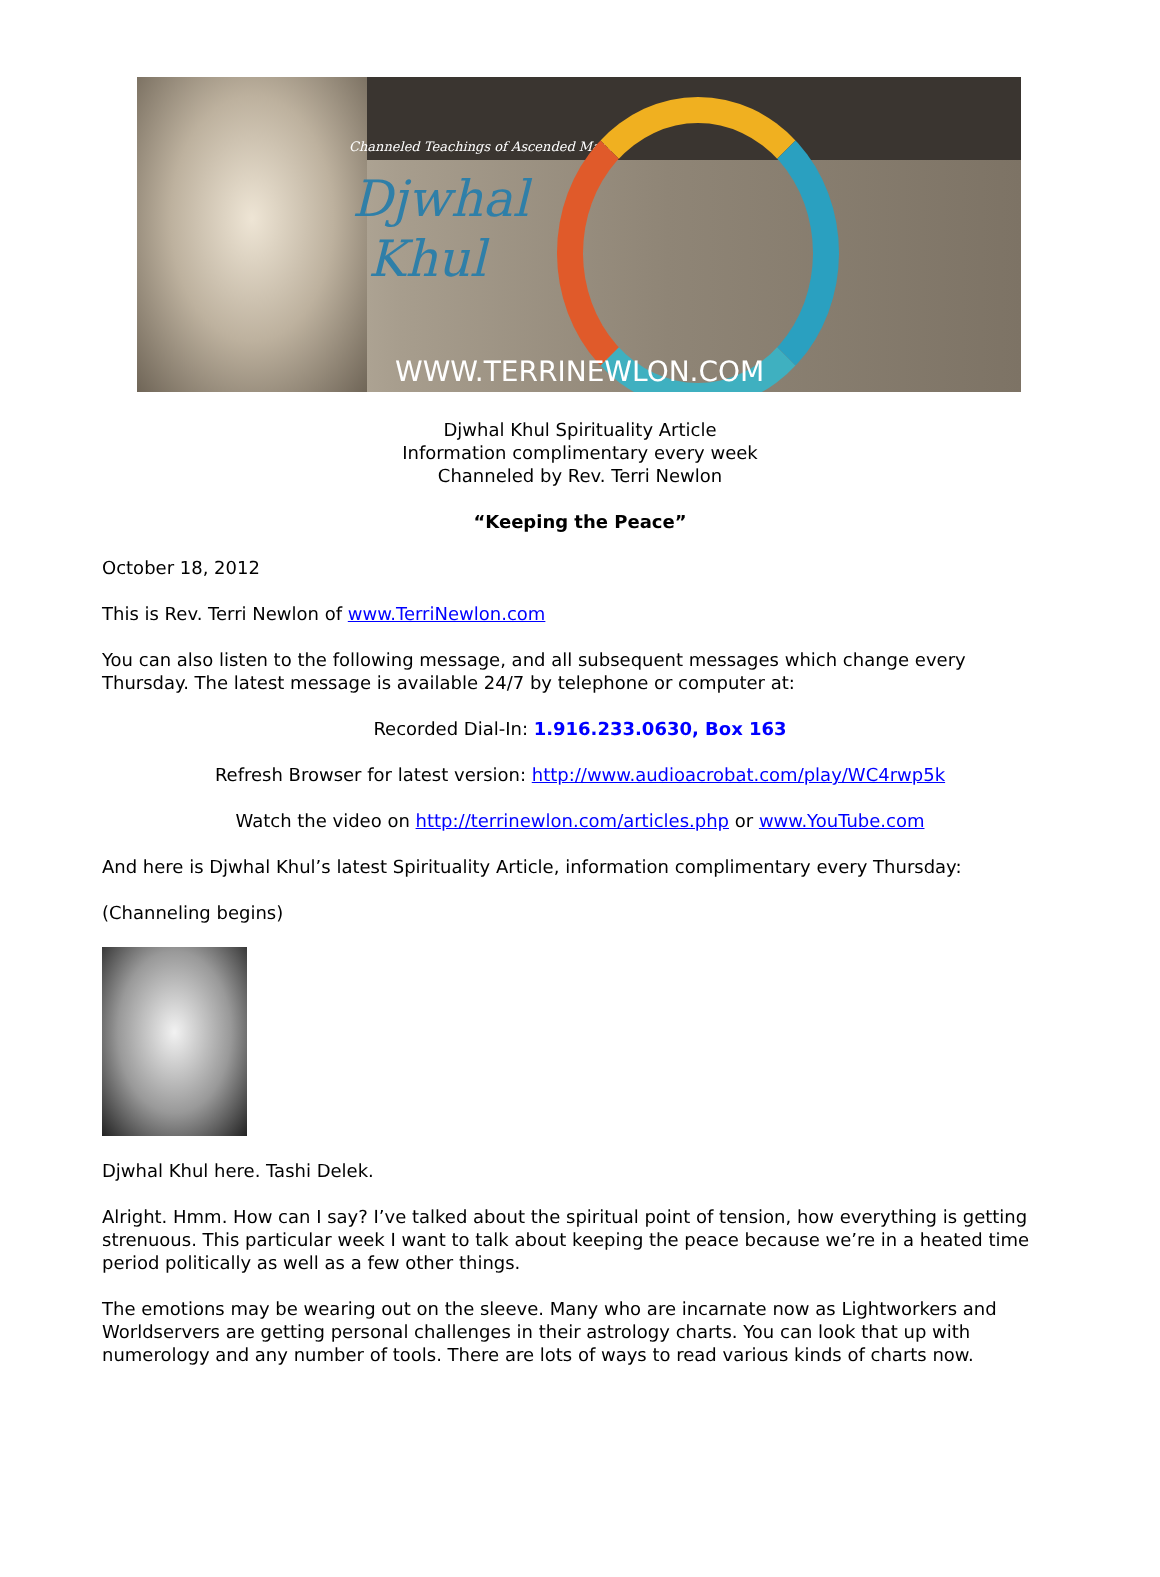Channeled Teachings of Ascended Master
Djwhal
Khul
WWW.TERRINEWLON.COM
Djwhal Khul Spirituality Article
Information complimentary every week
Channeled by Rev. Terri Newlon
“Keeping the Peace”
October 18, 2012
This is Rev. Terri Newlon of www.TerriNewlon.com
You can also listen to the following message, and all subsequent messages which change every Thursday. The latest message is available 24/7 by telephone or computer at:
Recorded Dial-In: 1.916.233.0630, Box 163
Refresh Browser for latest version: http://www.audioacrobat.com/play/WC4rwp5k
Watch the video on http://terrinewlon.com/articles.php or www.YouTube.com
And here is Djwhal Khul’s latest Spirituality Article, information complimentary every Thursday:
(Channeling begins)
Djwhal Khul here. Tashi Delek.
Alright. Hmm. How can I say? I’ve talked about the spiritual point of tension, how everything is getting strenuous. This particular week I want to talk about keeping the peace because we’re in a heated time period politically as well as a few other things.
The emotions may be wearing out on the sleeve. Many who are incarnate now as Lightworkers and Worldservers are getting personal challenges in their astrology charts. You can look that up with numerology and any number of tools. There are lots of ways to read various kinds of charts now.